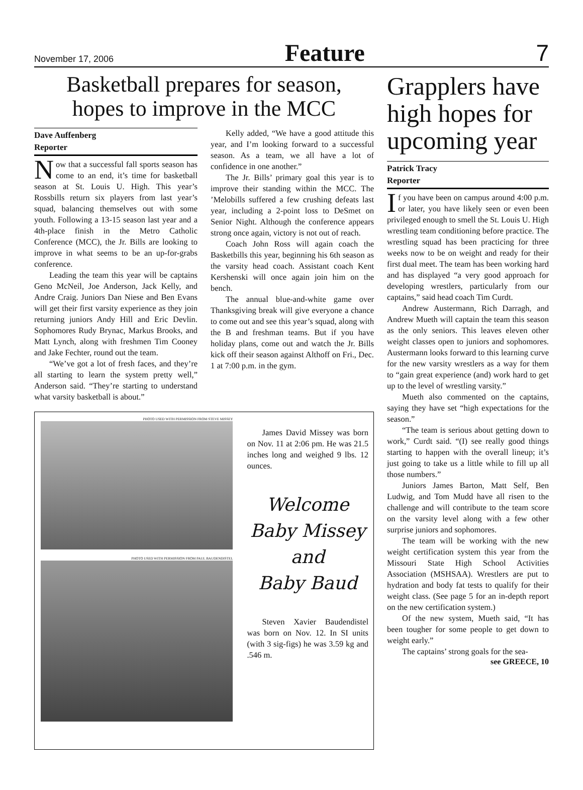November 17, 2006 Feature 7
Basketball prepares for season,
hopes to improve in the MCC
Dave Auffenberg
Reporter
Now that a successful fall sports season has come to an end, it’s time for basketball season at St. Louis U. High. This year’s Rossbills return six players from last year’s squad, balancing themselves out with some youth. Following a 13-15 season last year and a 4th-place finish in the Metro Catholic Conference (MCC), the Jr. Bills are looking to improve in what seems to be an up-for-grabs conference.
Leading the team this year will be captains Geno McNeil, Joe Anderson, Jack Kelly, and Andre Craig. Juniors Dan Niese and Ben Evans will get their first varsity experience as they join returning juniors Andy Hill and Eric Devlin. Sophomores Rudy Brynac, Markus Brooks, and Matt Lynch, along with freshmen Tim Cooney and Jake Fechter, round out the team.
“We’ve got a lot of fresh faces, and they’re all starting to learn the system pretty well,” Anderson said. “They’re starting to understand what varsity basketball is about.”
Kelly added, “We have a good attitude this year, and I’m looking forward to a successful season. As a team, we all have a lot of confidence in one another.”
The Jr. Bills’ primary goal this year is to improve their standing within the MCC. The ’Melobills suffered a few crushing defeats last year, including a 2-point loss to DeSmet on Senior Night. Although the conference appears strong once again, victory is not out of reach.
Coach John Ross will again coach the Basketbills this year, beginning his 6th season as the varsity head coach. Assistant coach Kent Kershenski will once again join him on the bench.
The annual blue-and-white game over Thanksgiving break will give everyone a chance to come out and see this year’s squad, along with the B and freshman teams. But if you have holiday plans, come out and watch the Jr. Bills kick off their season against Althoff on Fri., Dec. 1 at 7:00 p.m. in the gym.
PHOTO USED WITH PERMISSION FROM STEVE MISSEY
PHOTO USED WITH PERMISSION FROM PAUL BAUDENDISTEL
James David Missey was born on Nov. 11 at 2:06 pm. He was 21.5 inches long and weighed 9 lbs. 12 ounces.
Welcome
Baby Missey
and
Baby Baud
Steven Xavier Baudendistel was born on Nov. 12. In SI units (with 3 sig-figs) he was 3.59 kg and .546 m.
Grapplers have high hopes for upcoming year
Patrick Tracy
Reporter
If you have been on campus around 4:00 p.m. or later, you have likely seen or even been privileged enough to smell the St. Louis U. High wrestling team conditioning before practice. The wrestling squad has been practicing for three weeks now to be on weight and ready for their first dual meet. The team has been working hard and has displayed “a very good approach for developing wrestlers, particularly from our captains,” said head coach Tim Curdt.
Andrew Austermann, Rich Darragh, and Andrew Mueth will captain the team this season as the only seniors. This leaves eleven other weight classes open to juniors and sophomores. Austermann looks forward to this learning curve for the new varsity wrestlers as a way for them to “gain great experience (and) work hard to get up to the level of wrestling varsity.”
Mueth also commented on the captains, saying they have set “high expectations for the season.”
“The team is serious about getting down to work,” Curdt said. “(I) see really good things starting to happen with the overall lineup; it’s just going to take us a little while to fill up all those numbers.”
Juniors James Barton, Matt Self, Ben Ludwig, and Tom Mudd have all risen to the challenge and will contribute to the team score on the varsity level along with a few other surprise juniors and sophomores.
The team will be working with the new weight certification system this year from the Missouri State High School Activities Association (MSHSAA). Wrestlers are put to hydration and body fat tests to qualify for their weight class. (See page 5 for an in-depth report on the new certification system.)
Of the new system, Mueth said, “It has been tougher for some people to get down to weight early.”
The captains’ strong goals for the sea-
see GREECE, 10